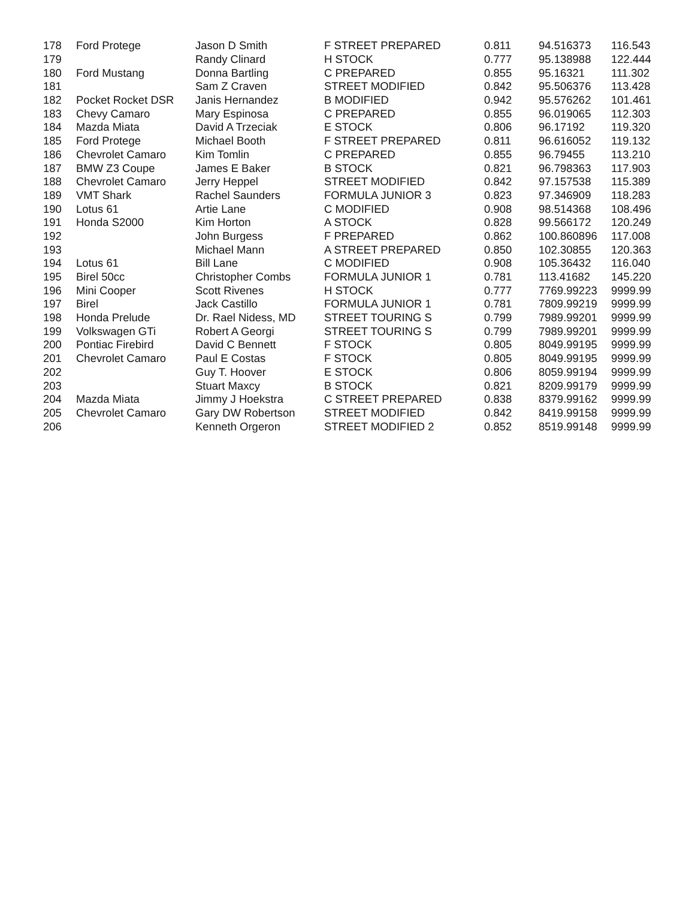| 178 | Ford Protege | Jason D Smith | F STREET PREPARED | 0.811 | 94.516373 | 116.543 |
| 179 | | Randy Clinard | H STOCK | 0.777 | 95.138988 | 122.444 |
| 180 | Ford Mustang | Donna Bartling | C PREPARED | 0.855 | 95.16321 | 111.302 |
| 181 | | Sam Z Craven | STREET MODIFIED | 0.842 | 95.506376 | 113.428 |
| 182 | Pocket Rocket DSR | Janis Hernandez | B MODIFIED | 0.942 | 95.576262 | 101.461 |
| 183 | Chevy Camaro | Mary Espinosa | C PREPARED | 0.855 | 96.019065 | 112.303 |
| 184 | Mazda Miata | David A Trzeciak | E STOCK | 0.806 | 96.17192 | 119.320 |
| 185 | Ford Protege | Michael Booth | F STREET PREPARED | 0.811 | 96.616052 | 119.132 |
| 186 | Chevrolet Camaro | Kim Tomlin | C PREPARED | 0.855 | 96.79455 | 113.210 |
| 187 | BMW Z3 Coupe | James E Baker | B STOCK | 0.821 | 96.798363 | 117.903 |
| 188 | Chevrolet Camaro | Jerry Heppel | STREET MODIFIED | 0.842 | 97.157538 | 115.389 |
| 189 | VMT Shark | Rachel Saunders | FORMULA JUNIOR 3 | 0.823 | 97.346909 | 118.283 |
| 190 | Lotus 61 | Artie Lane | C MODIFIED | 0.908 | 98.514368 | 108.496 |
| 191 | Honda S2000 | Kim Horton | A STOCK | 0.828 | 99.566172 | 120.249 |
| 192 | | John Burgess | F PREPARED | 0.862 | 100.860896 | 117.008 |
| 193 | | Michael Mann | A STREET PREPARED | 0.850 | 102.30855 | 120.363 |
| 194 | Lotus 61 | Bill Lane | C MODIFIED | 0.908 | 105.36432 | 116.040 |
| 195 | Birel 50cc | Christopher Combs | FORMULA JUNIOR 1 | 0.781 | 113.41682 | 145.220 |
| 196 | Mini Cooper | Scott Rivenes | H STOCK | 0.777 | 7769.99223 | 9999.99 |
| 197 | Birel | Jack Castillo | FORMULA JUNIOR 1 | 0.781 | 7809.99219 | 9999.99 |
| 198 | Honda Prelude | Dr. Rael Nidess, MD | STREET TOURING S | 0.799 | 7989.99201 | 9999.99 |
| 199 | Volkswagen GTi | Robert A Georgi | STREET TOURING S | 0.799 | 7989.99201 | 9999.99 |
| 200 | Pontiac Firebird | David C Bennett | F STOCK | 0.805 | 8049.99195 | 9999.99 |
| 201 | Chevrolet Camaro | Paul E Costas | F STOCK | 0.805 | 8049.99195 | 9999.99 |
| 202 | | Guy T. Hoover | E STOCK | 0.806 | 8059.99194 | 9999.99 |
| 203 | | Stuart Maxcy | B STOCK | 0.821 | 8209.99179 | 9999.99 |
| 204 | Mazda Miata | Jimmy J Hoekstra | C STREET PREPARED | 0.838 | 8379.99162 | 9999.99 |
| 205 | Chevrolet Camaro | Gary DW Robertson | STREET MODIFIED | 0.842 | 8419.99158 | 9999.99 |
| 206 | | Kenneth Orgeron | STREET MODIFIED 2 | 0.852 | 8519.99148 | 9999.99 |